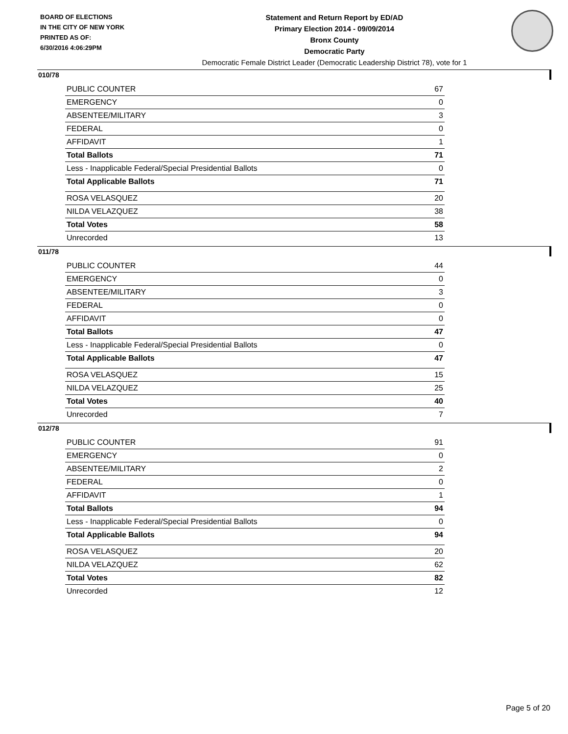BOARD OF ELECTIONS
IN THE CITY OF NEW YORK
PRINTED AS OF:
6/30/2016 4:06:29PM
Statement and Return Report by ED/AD
Primary Election 2014 - 09/09/2014
Bronx County
Democratic Party
Democratic Female District Leader (Democratic Leadership District 78), vote for 1
010/78
| PUBLIC COUNTER | 67 |
| EMERGENCY | 0 |
| ABSENTEE/MILITARY | 3 |
| FEDERAL | 0 |
| AFFIDAVIT | 1 |
| Total Ballots | 71 |
| Less - Inapplicable Federal/Special Presidential Ballots | 0 |
| Total Applicable Ballots | 71 |
| ROSA VELASQUEZ | 20 |
| NILDA VELAZQUEZ | 38 |
| Total Votes | 58 |
| Unrecorded | 13 |
011/78
| PUBLIC COUNTER | 44 |
| EMERGENCY | 0 |
| ABSENTEE/MILITARY | 3 |
| FEDERAL | 0 |
| AFFIDAVIT | 0 |
| Total Ballots | 47 |
| Less - Inapplicable Federal/Special Presidential Ballots | 0 |
| Total Applicable Ballots | 47 |
| ROSA VELASQUEZ | 15 |
| NILDA VELAZQUEZ | 25 |
| Total Votes | 40 |
| Unrecorded | 7 |
012/78
| PUBLIC COUNTER | 91 |
| EMERGENCY | 0 |
| ABSENTEE/MILITARY | 2 |
| FEDERAL | 0 |
| AFFIDAVIT | 1 |
| Total Ballots | 94 |
| Less - Inapplicable Federal/Special Presidential Ballots | 0 |
| Total Applicable Ballots | 94 |
| ROSA VELASQUEZ | 20 |
| NILDA VELAZQUEZ | 62 |
| Total Votes | 82 |
| Unrecorded | 12 |
Page 5 of 20